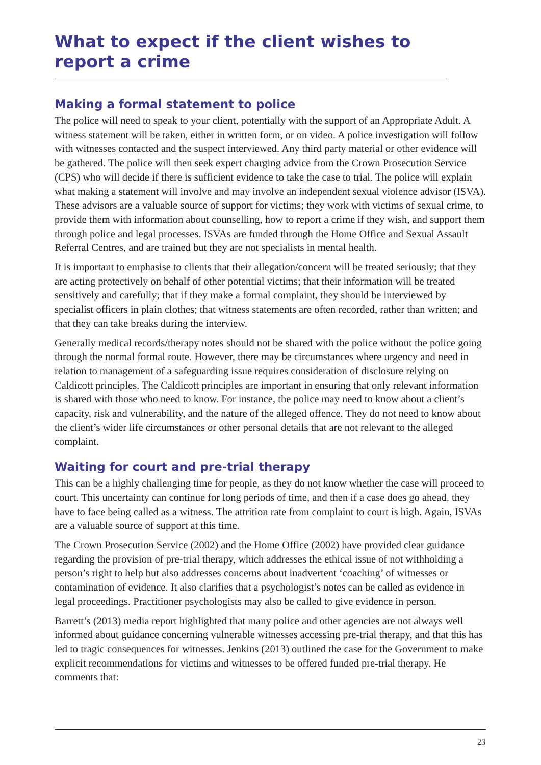What to expect if the client wishes to report a crime
Making a formal statement to police
The police will need to speak to your client, potentially with the support of an Appropriate Adult. A witness statement will be taken, either in written form, or on video. A police investigation will follow with witnesses contacted and the suspect interviewed. Any third party material or other evidence will be gathered. The police will then seek expert charging advice from the Crown Prosecution Service (CPS) who will decide if there is sufficient evidence to take the case to trial. The police will explain what making a statement will involve and may involve an independent sexual violence advisor (ISVA). These advisors are a valuable source of support for victims; they work with victims of sexual crime, to provide them with information about counselling, how to report a crime if they wish, and support them through police and legal processes. ISVAs are funded through the Home Office and Sexual Assault Referral Centres, and are trained but they are not specialists in mental health.
It is important to emphasise to clients that their allegation/concern will be treated seriously; that they are acting protectively on behalf of other potential victims; that their information will be treated sensitively and carefully; that if they make a formal complaint, they should be interviewed by specialist officers in plain clothes; that witness statements are often recorded, rather than written; and that they can take breaks during the interview.
Generally medical records/therapy notes should not be shared with the police without the police going through the normal formal route. However, there may be circumstances where urgency and need in relation to management of a safeguarding issue requires consideration of disclosure relying on Caldicott principles. The Caldicott principles are important in ensuring that only relevant information is shared with those who need to know. For instance, the police may need to know about a client’s capacity, risk and vulnerability, and the nature of the alleged offence. They do not need to know about the client’s wider life circumstances or other personal details that are not relevant to the alleged complaint.
Waiting for court and pre-trial therapy
This can be a highly challenging time for people, as they do not know whether the case will proceed to court. This uncertainty can continue for long periods of time, and then if a case does go ahead, they have to face being called as a witness. The attrition rate from complaint to court is high. Again, ISVAs are a valuable source of support at this time.
The Crown Prosecution Service (2002) and the Home Office (2002) have provided clear guidance regarding the provision of pre-trial therapy, which addresses the ethical issue of not withholding a person’s right to help but also addresses concerns about inadvertent ‘coaching’ of witnesses or contamination of evidence. It also clarifies that a psychologist’s notes can be called as evidence in legal proceedings. Practitioner psychologists may also be called to give evidence in person.
Barrett’s (2013) media report highlighted that many police and other agencies are not always well informed about guidance concerning vulnerable witnesses accessing pre-trial therapy, and that this has led to tragic consequences for witnesses. Jenkins (2013) outlined the case for the Government to make explicit recommendations for victims and witnesses to be offered funded pre-trial therapy. He comments that:
23